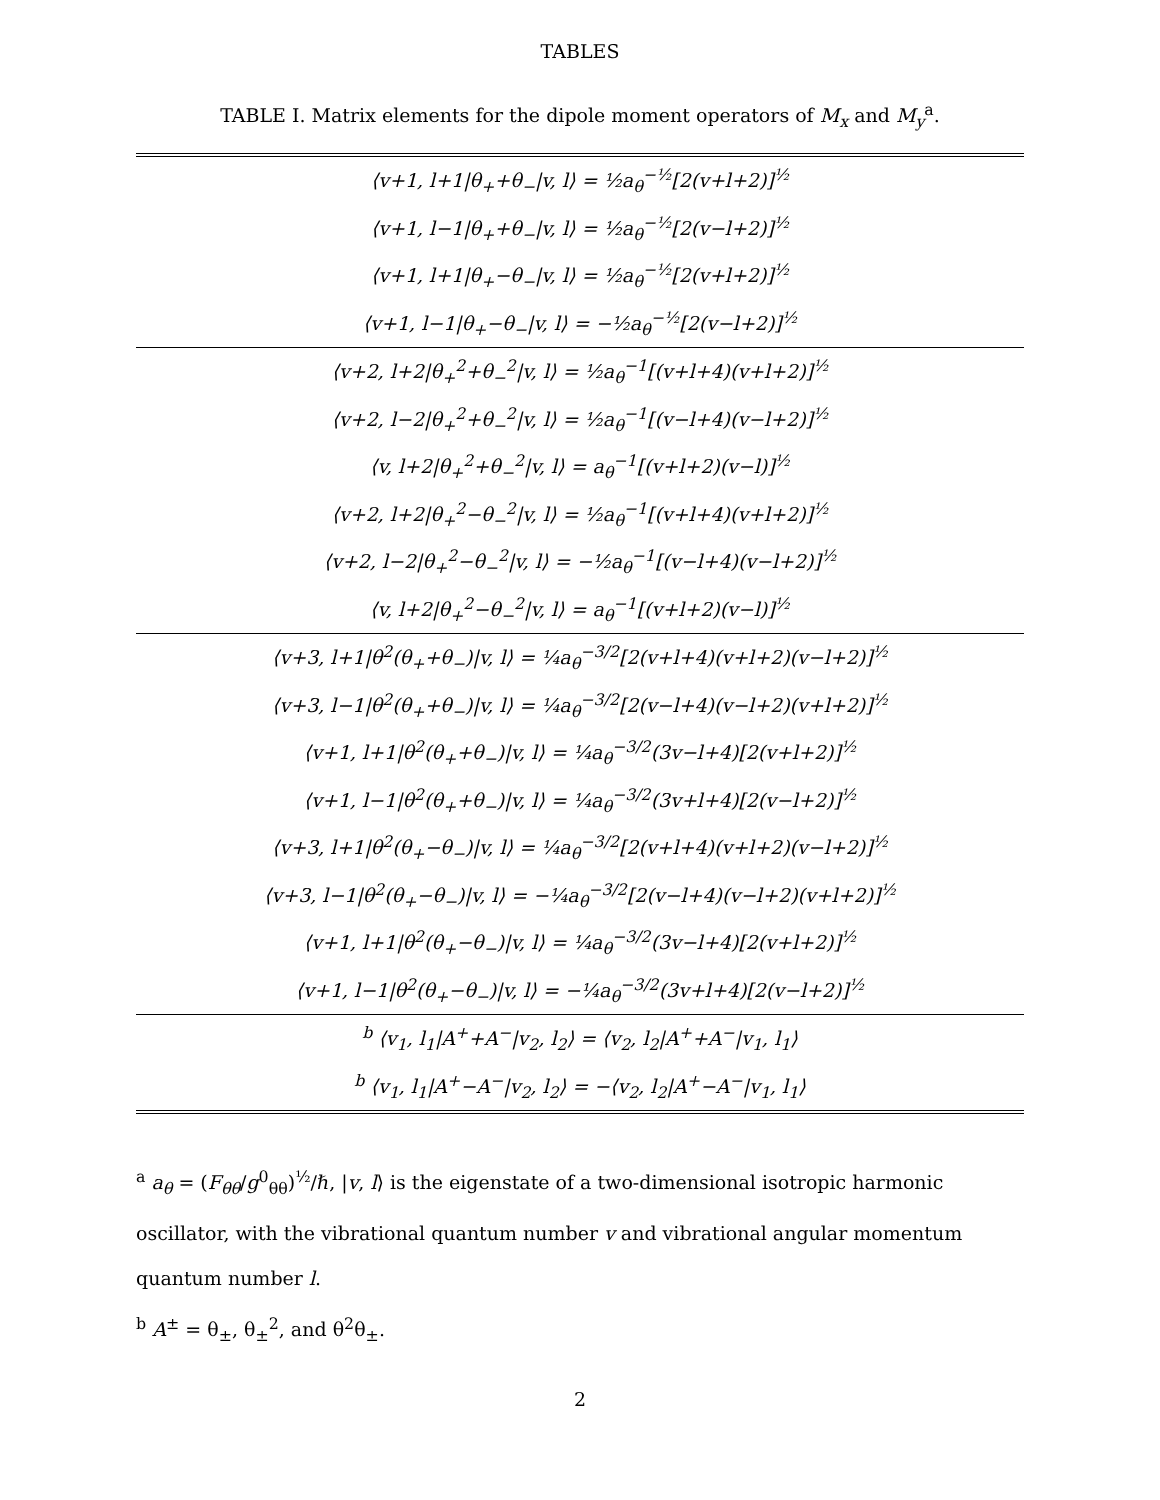TABLES
TABLE I. Matrix elements for the dipole moment operators of M<sub>x</sub> and M<sub>y</sub><sup>a</sup>.
| ⟨v+1, l+1/θ<sub>+</sub>+θ<sub>−</sub>/v, l⟩ = ½a<sub>θ</sub><sup>−½</sup>[2(v+l+2)]<sup>½</sup> |
| ⟨v+1, l−1/θ<sub>+</sub>+θ<sub>−</sub>/v, l⟩ = ½a<sub>θ</sub><sup>−½</sup>[2(v−l+2)]<sup>½</sup> |
| ⟨v+1, l+1/θ<sub>+</sub>−θ<sub>−</sub>/v, l⟩ = ½a<sub>θ</sub><sup>−½</sup>[2(v+l+2)]<sup>½</sup> |
| ⟨v+1, l−1/θ<sub>+</sub>−θ<sub>−</sub>/v, l⟩ = −½a<sub>θ</sub><sup>−½</sup>[2(v−l+2)]<sup>½</sup> |
| ⟨v+2, l+2/θ<sub>+</sub><sup>2</sup>+θ<sub>−</sub><sup>2</sup>/v, l⟩ = ½a<sub>θ</sub><sup>−1</sup>[(v+l+4)(v+l+2)]<sup>½</sup> |
| ⟨v+2, l−2/θ<sub>+</sub><sup>2</sup>+θ<sub>−</sub><sup>2</sup>/v, l⟩ = ½a<sub>θ</sub><sup>−1</sup>[(v−l+4)(v−l+2)]<sup>½</sup> |
| ⟨v, l+2/θ<sub>+</sub><sup>2</sup>+θ<sub>−</sub><sup>2</sup>/v, l⟩ = a<sub>θ</sub><sup>−1</sup>[(v+l+2)(v−l)]<sup>½</sup> |
| ⟨v+2, l+2/θ<sub>+</sub><sup>2</sup>−θ<sub>−</sub><sup>2</sup>/v, l⟩ = ½a<sub>θ</sub><sup>−1</sup>[(v+l+4)(v+l+2)]<sup>½</sup> |
| ⟨v+2, l−2/θ<sub>+</sub><sup>2</sup>−θ<sub>−</sub><sup>2</sup>/v, l⟩ = −½a<sub>θ</sub><sup>−1</sup>[(v−l+4)(v−l+2)]<sup>½</sup> |
| ⟨v, l+2/θ<sub>+</sub><sup>2</sup>−θ<sub>−</sub><sup>2</sup>/v, l⟩ = a<sub>θ</sub><sup>−1</sup>[(v+l+2)(v−l)]<sup>½</sup> |
| ⟨v+3, l+1/θ<sup>2</sup>(θ<sub>+</sub>+θ<sub>−</sub>)/v, l⟩ = ¼a<sub>θ</sub><sup>−3/2</sup>[2(v+l+4)(v+l+2)(v−l+2)]<sup>½</sup> |
| ⟨v+3, l−1/θ<sup>2</sup>(θ<sub>+</sub>+θ<sub>−</sub>)/v, l⟩ = ¼a<sub>θ</sub><sup>−3/2</sup>[2(v−l+4)(v−l+2)(v+l+2)]<sup>½</sup> |
| ⟨v+1, l+1/θ<sup>2</sup>(θ<sub>+</sub>+θ<sub>−</sub>)/v, l⟩ = ¼a<sub>θ</sub><sup>−3/2</sup>(3v−l+4)[2(v+l+2)]<sup>½</sup> |
| ⟨v+1, l−1/θ<sup>2</sup>(θ<sub>+</sub>+θ<sub>−</sub>)/v, l⟩ = ¼a<sub>θ</sub><sup>−3/2</sup>(3v+l+4)[2(v−l+2)]<sup>½</sup> |
| ⟨v+3, l+1/θ<sup>2</sup>(θ<sub>+</sub>−θ<sub>−</sub>)/v, l⟩ = ¼a<sub>θ</sub><sup>−3/2</sup>[2(v+l+4)(v+l+2)(v−l+2)]<sup>½</sup> |
| ⟨v+3, l−1/θ<sup>2</sup>(θ<sub>+</sub>−θ<sub>−</sub>)/v, l⟩ = −¼a<sub>θ</sub><sup>−3/2</sup>[2(v−l+4)(v−l+2)(v+l+2)]<sup>½</sup> |
| ⟨v+1, l+1/θ<sup>2</sup>(θ<sub>+</sub>−θ<sub>−</sub>)/v, l⟩ = ¼a<sub>θ</sub><sup>−3/2</sup>(3v−l+4)[2(v+l+2)]<sup>½</sup> |
| ⟨v+1, l−1/θ<sup>2</sup>(θ<sub>+</sub>−θ<sub>−</sub>)/v, l⟩ = −¼a<sub>θ</sub><sup>−3/2</sup>(3v+l+4)[2(v−l+2)]<sup>½</sup> |
| <sup>b</sup> ⟨v<sub>1</sub>, l<sub>1</sub>/A<sup>+</sup>+A<sup>−</sup>/v<sub>2</sub>, l<sub>2</sub>⟩ = ⟨v<sub>2</sub>, l<sub>2</sub>/A<sup>+</sup>+A<sup>−</sup>/v<sub>1</sub>, l<sub>1</sub>⟩ |
| <sup>b</sup> ⟨v<sub>1</sub>, l<sub>1</sub>/A<sup>+</sup>−A<sup>−</sup>/v<sub>2</sub>, l<sub>2</sub>⟩ = −⟨v<sub>2</sub>, l<sub>2</sub>/A<sup>+</sup>−A<sup>−</sup>/v<sub>1</sub>, l<sub>1</sub>⟩ |
<sup>a</sup> a<sub>θ</sub> = (F<sub>θθ</sub>/g<sup>0</sup><sub>θθ</sub>)<sup>½</sup>/ℏ, |v, l⟩ is the eigenstate of a two-dimensional isotropic harmonic oscillator, with the vibrational quantum number v and vibrational angular momentum quantum number l.
<sup>b</sup> A<sup>±</sup> = θ<sub>±</sub>, θ<sub>±</sub><sup>2</sup>, and θ<sup>2</sup>θ<sub>±</sub>.
2